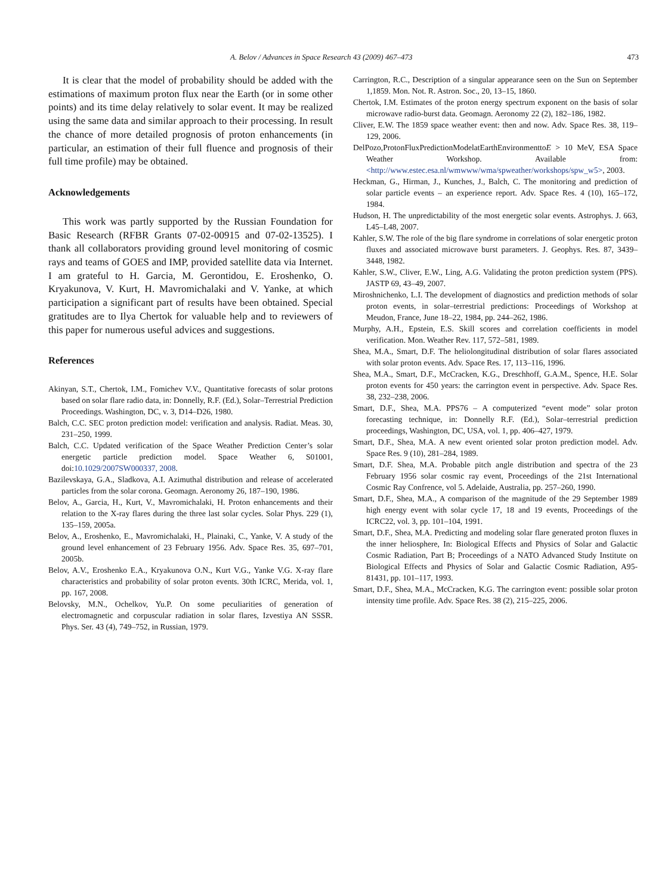A. Belov / Advances in Space Research 43 (2009) 467–473 473
It is clear that the model of probability should be added with the estimations of maximum proton flux near the Earth (or in some other points) and its time delay relatively to solar event. It may be realized using the same data and similar approach to their processing. In result the chance of more detailed prognosis of proton enhancements (in particular, an estimation of their full fluence and prognosis of their full time profile) may be obtained.
Acknowledgements
This work was partly supported by the Russian Foundation for Basic Research (RFBR Grants 07-02-00915 and 07-02-13525). I thank all collaborators providing ground level monitoring of cosmic rays and teams of GOES and IMP, provided satellite data via Internet. I am grateful to H. Garcia, M. Gerontidou, E. Eroshenko, O. Kryakunova, V. Kurt, H. Mavromichalaki and V. Yanke, at which participation a significant part of results have been obtained. Special gratitudes are to Ilya Chertok for valuable help and to reviewers of this paper for numerous useful advices and suggestions.
References
Akinyan, S.T., Chertok, I.M., Fomichev V.V., Quantitative forecasts of solar protons based on solar flare radio data, in: Donnelly, R.F. (Ed.), Solar–Terrestrial Prediction Proceedings. Washington, DC, v. 3, D14–D26, 1980.
Balch, C.C. SEC proton prediction model: verification and analysis. Radiat. Meas. 30, 231–250, 1999.
Balch, C.C. Updated verification of the Space Weather Prediction Center’s solar energetic particle prediction model. Space Weather 6, S01001, doi:10.1029/2007SW000337, 2008.
Bazilevskaya, G.A., Sladkova, A.I. Azimuthal distribution and release of accelerated particles from the solar corona. Geomagn. Aeronomy 26, 187–190, 1986.
Belov, A., Garcia, H., Kurt, V., Mavromichalaki, H. Proton enhancements and their relation to the X-ray flares during the three last solar cycles. Solar Phys. 229 (1), 135–159, 2005a.
Belov, A., Eroshenko, E., Mavromichalaki, H., Plainaki, C., Yanke, V. A study of the ground level enhancement of 23 February 1956. Adv. Space Res. 35, 697–701, 2005b.
Belov, A.V., Eroshenko E.A., Kryakunova O.N., Kurt V.G., Yanke V.G. X-ray flare characteristics and probability of solar proton events. 30th ICRC, Merida, vol. 1, pp. 167, 2008.
Belovsky, M.N., Ochelkov, Yu.P. On some peculiarities of generation of electromagnetic and corpuscular radiation in solar flares, Izvestiya AN SSSR. Phys. Ser. 43 (4), 749–752, in Russian, 1979.
Carrington, R.C., Description of a singular appearance seen on the Sun on September 1,1859. Mon. Not. R. Astron. Soc., 20, 13–15, 1860.
Chertok, I.M. Estimates of the proton energy spectrum exponent on the basis of solar microwave radio-burst data. Geomagn. Aeronomy 22 (2), 182–186, 1982.
Cliver, E.W. The 1859 space weather event: then and now. Adv. Space Res. 38, 119–129, 2006.
DelPozo,ProtonFluxPredictionModelatEarthEnvironmenttoE > 10 MeV, ESA Space Weather Workshop. Available from: <http://www.estec.esa.nl/wmwww/wma/spweather/workshops/spw_w5>, 2003.
Heckman, G., Hirman, J., Kunches, J., Balch, C. The monitoring and prediction of solar particle events – an experience report. Adv. Space Res. 4 (10), 165–172, 1984.
Hudson, H. The unpredictability of the most energetic solar events. Astrophys. J. 663, L45–L48, 2007.
Kahler, S.W. The role of the big flare syndrome in correlations of solar energetic proton fluxes and associated microwave burst parameters. J. Geophys. Res. 87, 3439–3448, 1982.
Kahler, S.W., Cliver, E.W., Ling, A.G. Validating the proton prediction system (PPS). JASTP 69, 43–49, 2007.
Miroshnichenko, L.I. The development of diagnostics and prediction methods of solar proton events, in solar–terrestrial predictions: Proceedings of Workshop at Meudon, France, June 18–22, 1984, pp. 244–262, 1986.
Murphy, A.H., Epstein, E.S. Skill scores and correlation coefficients in model verification. Mon. Weather Rev. 117, 572–581, 1989.
Shea, M.A., Smart, D.F. The heliolongitudinal distribution of solar flares associated with solar proton events. Adv. Space Res. 17, 113–116, 1996.
Shea, M.A., Smart, D.F., McCracken, K.G., Dreschhoff, G.A.M., Spence, H.E. Solar proton events for 450 years: the carrington event in perspective. Adv. Space Res. 38, 232–238, 2006.
Smart, D.F., Shea, M.A. PPS76 – A computerized “event mode” solar proton forecasting technique, in: Donnelly R.F. (Ed.), Solar–terrestrial prediction proceedings, Washington, DC, USA, vol. 1, pp. 406–427, 1979.
Smart, D.F., Shea, M.A. A new event oriented solar proton prediction model. Adv. Space Res. 9 (10), 281–284, 1989.
Smart, D.F. Shea, M.A. Probable pitch angle distribution and spectra of the 23 February 1956 solar cosmic ray event, Proceedings of the 21st International Cosmic Ray Confrence, vol 5. Adelaide, Australia, pp. 257–260, 1990.
Smart, D.F., Shea, M.A., A comparison of the magnitude of the 29 September 1989 high energy event with solar cycle 17, 18 and 19 events, Proceedings of the ICRC22, vol. 3, pp. 101–104, 1991.
Smart, D.F., Shea, M.A. Predicting and modeling solar flare generated proton fluxes in the inner heliosphere, In: Biological Effects and Physics of Solar and Galactic Cosmic Radiation, Part B; Proceedings of a NATO Advanced Study Institute on Biological Effects and Physics of Solar and Galactic Cosmic Radiation, A95-81431, pp. 101–117, 1993.
Smart, D.F., Shea, M.A., McCracken, K.G. The carrington event: possible solar proton intensity time profile. Adv. Space Res. 38 (2), 215–225, 2006.